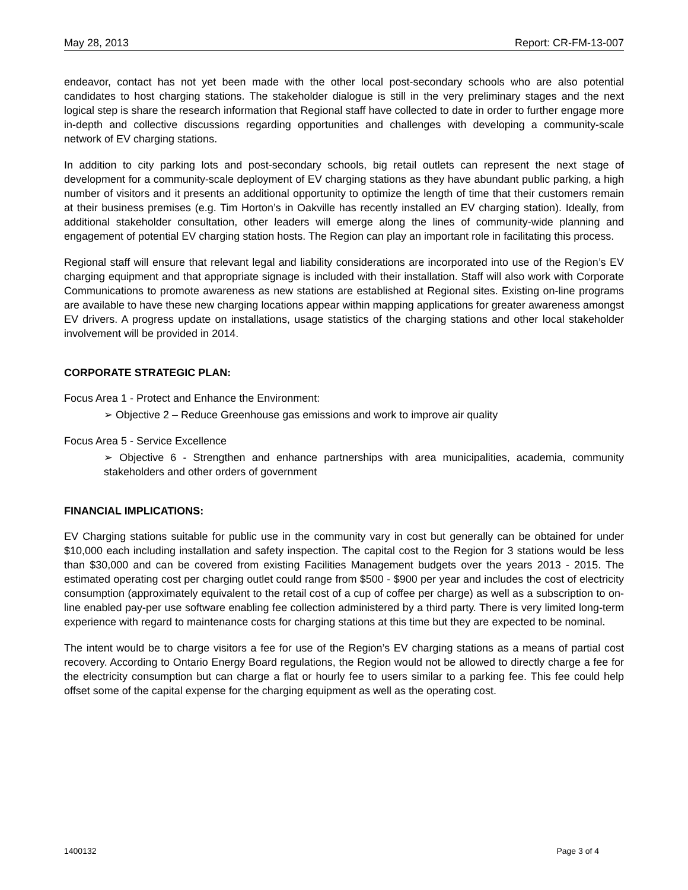May 28, 2013 Report: CR-FM-13-007
endeavor, contact has not yet been made with the other local post-secondary schools who are also potential candidates to host charging stations. The stakeholder dialogue is still in the very preliminary stages and the next logical step is share the research information that Regional staff have collected to date in order to further engage more in-depth and collective discussions regarding opportunities and challenges with developing a community-scale network of EV charging stations.
In addition to city parking lots and post-secondary schools, big retail outlets can represent the next stage of development for a community-scale deployment of EV charging stations as they have abundant public parking, a high number of visitors and it presents an additional opportunity to optimize the length of time that their customers remain at their business premises (e.g. Tim Horton’s in Oakville has recently installed an EV charging station). Ideally, from additional stakeholder consultation, other leaders will emerge along the lines of community-wide planning and engagement of potential EV charging station hosts. The Region can play an important role in facilitating this process.
Regional staff will ensure that relevant legal and liability considerations are incorporated into use of the Region’s EV charging equipment and that appropriate signage is included with their installation. Staff will also work with Corporate Communications to promote awareness as new stations are established at Regional sites. Existing on-line programs are available to have these new charging locations appear within mapping applications for greater awareness amongst EV drivers. A progress update on installations, usage statistics of the charging stations and other local stakeholder involvement will be provided in 2014.
CORPORATE STRATEGIC PLAN:
Focus Area 1 - Protect and Enhance the Environment:
➢ Objective 2 – Reduce Greenhouse gas emissions and work to improve air quality
Focus Area 5 - Service Excellence
➢ Objective 6 - Strengthen and enhance partnerships with area municipalities, academia, community stakeholders and other orders of government
FINANCIAL IMPLICATIONS:
EV Charging stations suitable for public use in the community vary in cost but generally can be obtained for under $10,000 each including installation and safety inspection. The capital cost to the Region for 3 stations would be less than $30,000 and can be covered from existing Facilities Management budgets over the years 2013 - 2015. The estimated operating cost per charging outlet could range from $500 - $900 per year and includes the cost of electricity consumption (approximately equivalent to the retail cost of a cup of coffee per charge) as well as a subscription to on-line enabled pay-per use software enabling fee collection administered by a third party. There is very limited long-term experience with regard to maintenance costs for charging stations at this time but they are expected to be nominal.
The intent would be to charge visitors a fee for use of the Region’s EV charging stations as a means of partial cost recovery. According to Ontario Energy Board regulations, the Region would not be allowed to directly charge a fee for the electricity consumption but can charge a flat or hourly fee to users similar to a parking fee. This fee could help offset some of the capital expense for the charging equipment as well as the operating cost.
1400132 Page 3 of 4